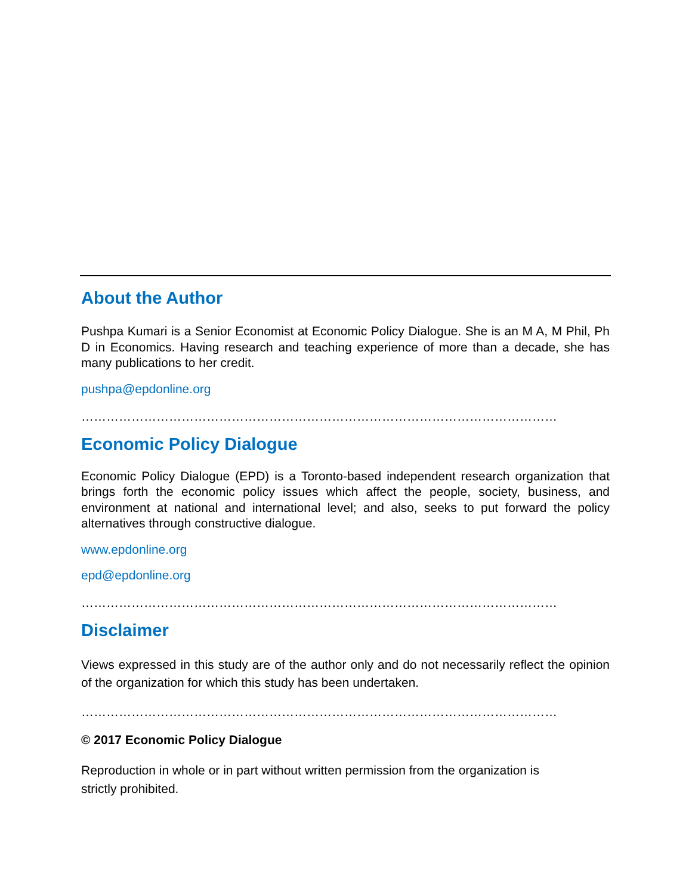About the Author
Pushpa Kumari is a Senior Economist at Economic Policy Dialogue. She is an M A, M Phil, Ph D in Economics. Having research and teaching experience of more than a decade, she has many publications to her credit.
pushpa@epdonline.org
……………………………………………………………………………………………………
Economic Policy Dialogue
Economic Policy Dialogue (EPD) is a Toronto-based independent research organization that brings forth the economic policy issues which affect the people, society, business, and environment at national and international level; and also, seeks to put forward the policy alternatives through constructive dialogue.
www.epdonline.org
epd@epdonline.org
……………………………………………………………………………………………………
Disclaimer
Views expressed in this study are of the author only and do not necessarily reflect the opinion of the organization for which this study has been undertaken.
……………………………………………………………………………………………………
© 2017 Economic Policy Dialogue
Reproduction in whole or in part without written permission from the organization is
strictly prohibited.